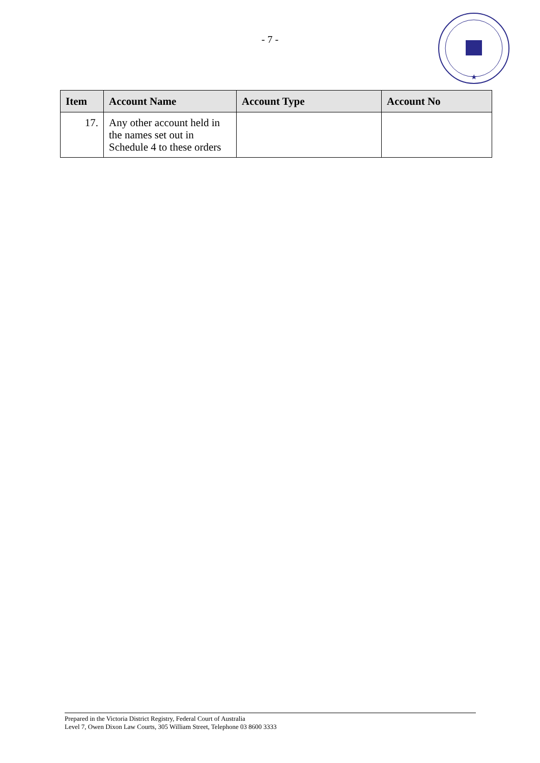- 7 -
★
| Item | Account Name | Account Type | Account No |
| --- | --- | --- | --- |
| 17. | Any other account held in the names set out in Schedule 4 to these orders | | |
Prepared in the Victoria District Registry, Federal Court of Australia
Level 7, Owen Dixon Law Courts, 305 William Street, Telephone 03 8600 3333